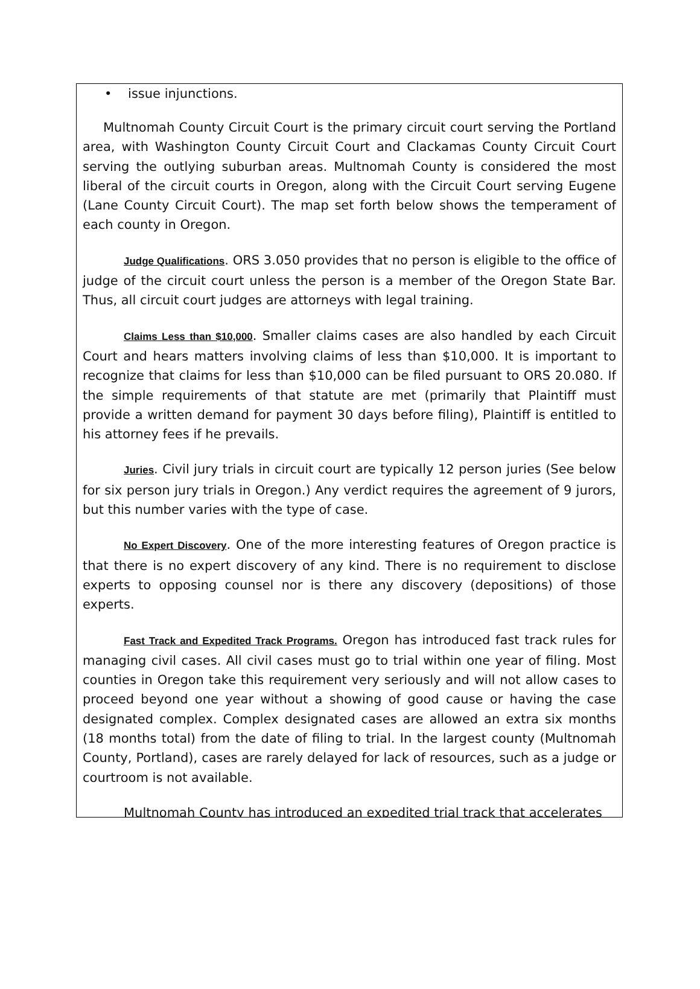• issue injunctions.
Multnomah County Circuit Court is the primary circuit court serving the Portland area, with Washington County Circuit Court and Clackamas County Circuit Court serving the outlying suburban areas. Multnomah County is considered the most liberal of the circuit courts in Oregon, along with the Circuit Court serving Eugene (Lane County Circuit Court). The map set forth below shows the temperament of each county in Oregon.
Judge Qualifications. ORS 3.050 provides that no person is eligible to the office of judge of the circuit court unless the person is a member of the Oregon State Bar. Thus, all circuit court judges are attorneys with legal training.
Claims Less than $10,000. Smaller claims cases are also handled by each Circuit Court and hears matters involving claims of less than $10,000. It is important to recognize that claims for less than $10,000 can be filed pursuant to ORS 20.080. If the simple requirements of that statute are met (primarily that Plaintiff must provide a written demand for payment 30 days before filing), Plaintiff is entitled to his attorney fees if he prevails.
Juries. Civil jury trials in circuit court are typically 12 person juries (See below for six person jury trials in Oregon.) Any verdict requires the agreement of 9 jurors, but this number varies with the type of case.
No Expert Discovery. One of the more interesting features of Oregon practice is that there is no expert discovery of any kind. There is no requirement to disclose experts to opposing counsel nor is there any discovery (depositions) of those experts.
Fast Track and Expedited Track Programs. Oregon has introduced fast track rules for managing civil cases. All civil cases must go to trial within one year of filing. Most counties in Oregon take this requirement very seriously and will not allow cases to proceed beyond one year without a showing of good cause or having the case designated complex. Complex designated cases are allowed an extra six months (18 months total) from the date of filing to trial. In the largest county (Multnomah County, Portland), cases are rarely delayed for lack of resources, such as a judge or courtroom is not available.
Multnomah County has introduced an expedited trial track that accelerates